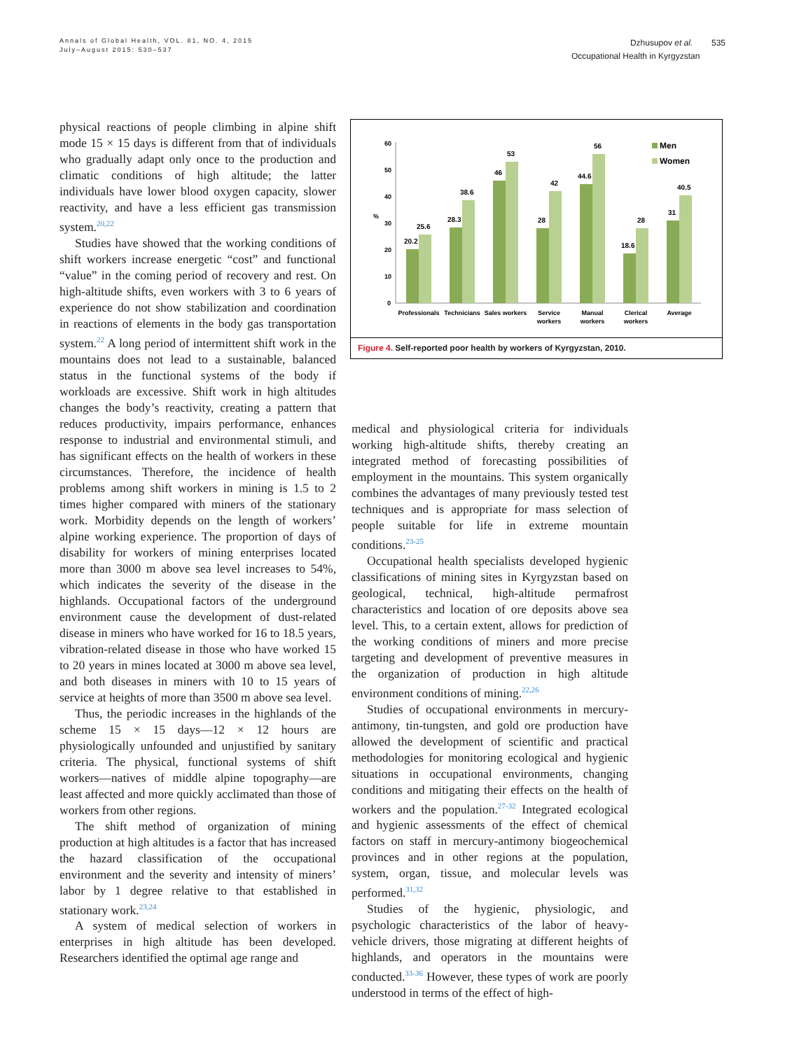Annals of Global Health, VOL. 81, NO. 4, 2015
July–August 2015: 530–537
Dzhusupov et al. 535
Occupational Health in Kyrgyzstan
physical reactions of people climbing in alpine shift mode 15 × 15 days is different from that of individuals who gradually adapt only once to the production and climatic conditions of high altitude; the latter individuals have lower blood oxygen capacity, slower reactivity, and have a less efficient gas transmission system.<sup>20,22</sup>
Studies have showed that the working conditions of shift workers increase energetic “cost” and functional “value” in the coming period of recovery and rest. On high-altitude shifts, even workers with 3 to 6 years of experience do not show stabilization and coordination in reactions of elements in the body gas transportation system.<sup>22</sup> A long period of intermittent shift work in the mountains does not lead to a sustainable, balanced status in the functional systems of the body if workloads are excessive. Shift work in high altitudes changes the body’s reactivity, creating a pattern that reduces productivity, impairs performance, enhances response to industrial and environmental stimuli, and has significant effects on the health of workers in these circumstances. Therefore, the incidence of health problems among shift workers in mining is 1.5 to 2 times higher compared with miners of the stationary work. Morbidity depends on the length of workers’ alpine working experience. The proportion of days of disability for workers of mining enterprises located more than 3000 m above sea level increases to 54%, which indicates the severity of the disease in the highlands. Occupational factors of the underground environment cause the development of dust-related disease in miners who have worked for 16 to 18.5 years, vibration-related disease in those who have worked 15 to 20 years in mines located at 3000 m above sea level, and both diseases in miners with 10 to 15 years of service at heights of more than 3500 m above sea level.
Thus, the periodic increases in the highlands of the scheme 15 × 15 days—12 × 12 hours are physiologically unfounded and unjustified by sanitary criteria. The physical, functional systems of shift workers—natives of middle alpine topography—are least affected and more quickly acclimated than those of workers from other regions.
The shift method of organization of mining production at high altitudes is a factor that has increased the hazard classification of the occupational environment and the severity and intensity of miners’ labor by 1 degree relative to that established in stationary work.<sup>23,24</sup>
A system of medical selection of workers in enterprises in high altitude has been developed. Researchers identified the optimal age range and
60
50
40
30
20
10
0
%
20.2
25.6
28.3
38.6
46
53
28
42
44.6
56
18.6
28
31
40.5
Men
Women
Professionals
Technicians
Sales workers
Service
workers
Manual
workers
Clerical
workers
Average
Figure 4. Self-reported poor health by workers of Kyrgyzstan, 2010.
medical and physiological criteria for individuals working high-altitude shifts, thereby creating an integrated method of forecasting possibilities of employment in the mountains. This system organically combines the advantages of many previously tested test techniques and is appropriate for mass selection of people suitable for life in extreme mountain conditions.<sup>23-25</sup>
Occupational health specialists developed hygienic classifications of mining sites in Kyrgyzstan based on geological, technical, high-altitude permafrost characteristics and location of ore deposits above sea level. This, to a certain extent, allows for prediction of the working conditions of miners and more precise targeting and development of preventive measures in the organization of production in high altitude environment conditions of mining.<sup>22,26</sup>
Studies of occupational environments in mercury-antimony, tin-tungsten, and gold ore production have allowed the development of scientific and practical methodologies for monitoring ecological and hygienic situations in occupational environments, changing conditions and mitigating their effects on the health of workers and the population.<sup>27-32</sup> Integrated ecological and hygienic assessments of the effect of chemical factors on staff in mercury-antimony biogeochemical provinces and in other regions at the population, system, organ, tissue, and molecular levels was performed.<sup>31,32</sup>
Studies of the hygienic, physiologic, and psychologic characteristics of the labor of heavy-vehicle drivers, those migrating at different heights of highlands, and operators in the mountains were conducted.<sup>33-36</sup> However, these types of work are poorly understood in terms of the effect of high-